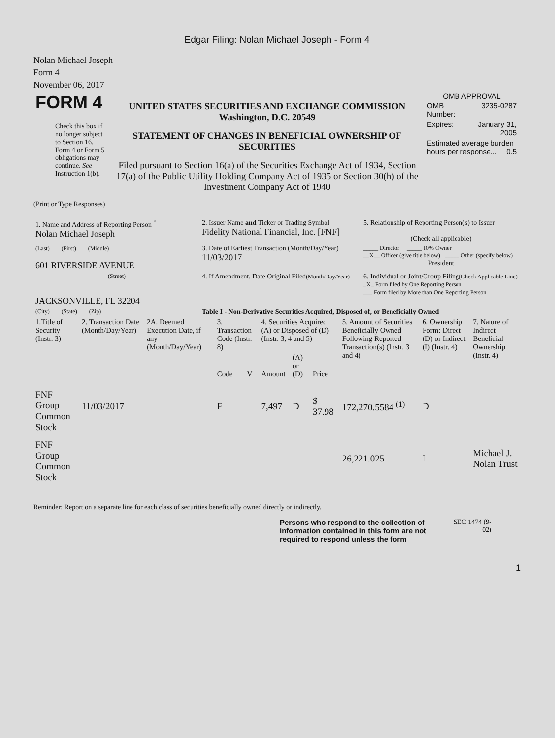Edgar Filing: Nolan Michael Joseph - Form 4
Nolan Michael Joseph
Form 4
November 06, 2017
| FORM 4 Check this box if no longer subject to Section 16. Form 4 or Form 5 obligations may continue. See Instruction 1(b). | UNITED STATES SECURITIES AND EXCHANGE COMMISSION Washington, D.C. 20549 STATEMENT OF CHANGES IN BENEFICIAL OWNERSHIP OF SECURITIES Filed pursuant to Section 16(a) of the Securities Exchange Act of 1934, Section 17(a) of the Public Utility Holding Company Act of 1935 or Section 30(h) of the Investment Company Act of 1940 | OMB APPROVAL / OMB Number: / 3235-0287 / / Expires: / January 31, 2005 / / Estimated average burden hours per response... 0.5 / / |
(Print or Type Responses)
| 1. Name and Address of Reporting Person <sup>*</sup> Nolan Michael Joseph | 2. Issuer Name and Ticker or Trading Symbol Fidelity National Financial, Inc. [FNF] | 5. Relationship of Reporting Person(s) to Issuer (Check all applicable) |
| (Last) (First) (Middle) 601 RIVERSIDE AVENUE | 3. Date of Earliest Transaction (Month/Day/Year) 11/03/2017 | _____ Director _____ 10% Owner __X__ Officer (give title below) _____ Other (specify below) President |
| (Street) JACKSONVILLE, FL 32204 | 4. If Amendment, Date Original Filed (Month/Day/Year) | 6. Individual or Joint/Group Filing (Check Applicable Line) _X_ Form filed by One Reporting Person ___ Form filed by More than One Reporting Person |
| (City) (State) (Zip) | Table I - Non-Derivative Securities Acquired, Disposed of, or Beneficially Owned | |
| 1.Title of Security (Instr. 3) | 2. Transaction Date (Month/Day/Year) | 2A. Deemed Execution Date, if any (Month/Day/Year) | 3. Transaction Code (Instr. 8) | | 4. Securities Acquired (A) or Disposed of (D) (Instr. 3, 4 and 5) | | | 5. Amount of Securities Beneficially Owned Following Reported Transaction(s) (Instr. 3 and 4) | 6. Ownership Form: Direct (D) or Indirect (I) (Instr. 4) | 7. Nature of Indirect Beneficial Ownership (Instr. 4) |
| --- | --- | --- | --- | --- | --- | --- | --- | --- | --- | --- |
| | | | Code | V | Amount | (A) or (D) | Price | | | |
| FNF Group Common Stock | 11/03/2017 | | F | | 7,497 | D | $ 37.98 | 172,270.5584 <sup>(1)</sup> | D | |
| FNF Group Common Stock | | | | | | | | 26,221.025 | I | Michael J. Nolan Trust |
Reminder: Report on a separate line for each class of securities beneficially owned directly or indirectly.
Persons who respond to the collection of information contained in this form are not required to respond unless the form
SEC 1474 (9-02)
1